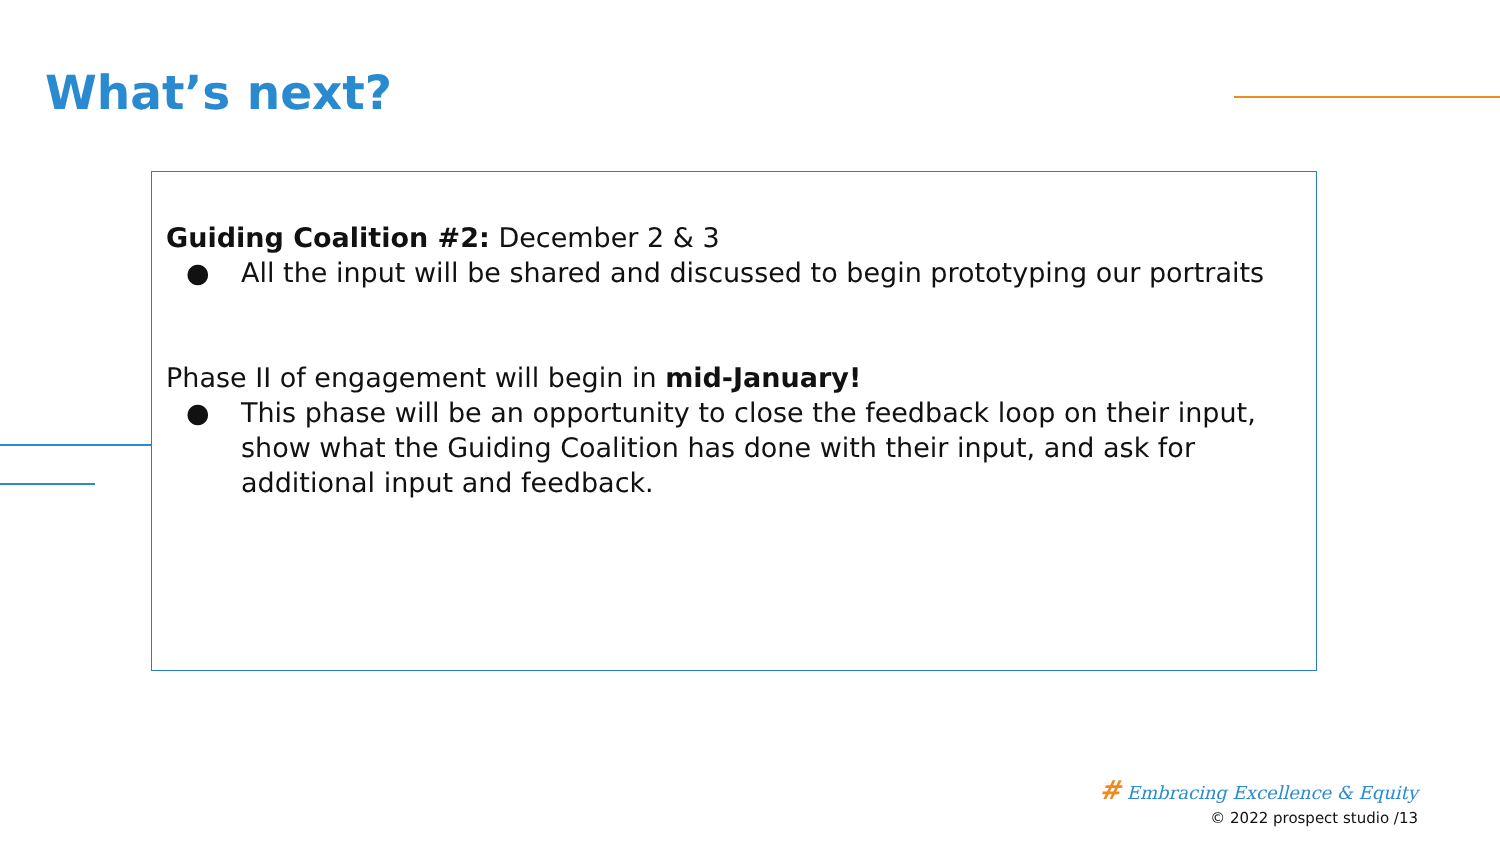What’s next?
Guiding Coalition #2: December 2 & 3
● All the input will be shared and discussed to begin prototyping our portraits
Phase II of engagement will begin in mid-January!
● This phase will be an opportunity to close the feedback loop on their input, show what the Guiding Coalition has done with their input, and ask for additional input and feedback.
# Embracing Excellence & Equity
© 2022 prospect studio /13